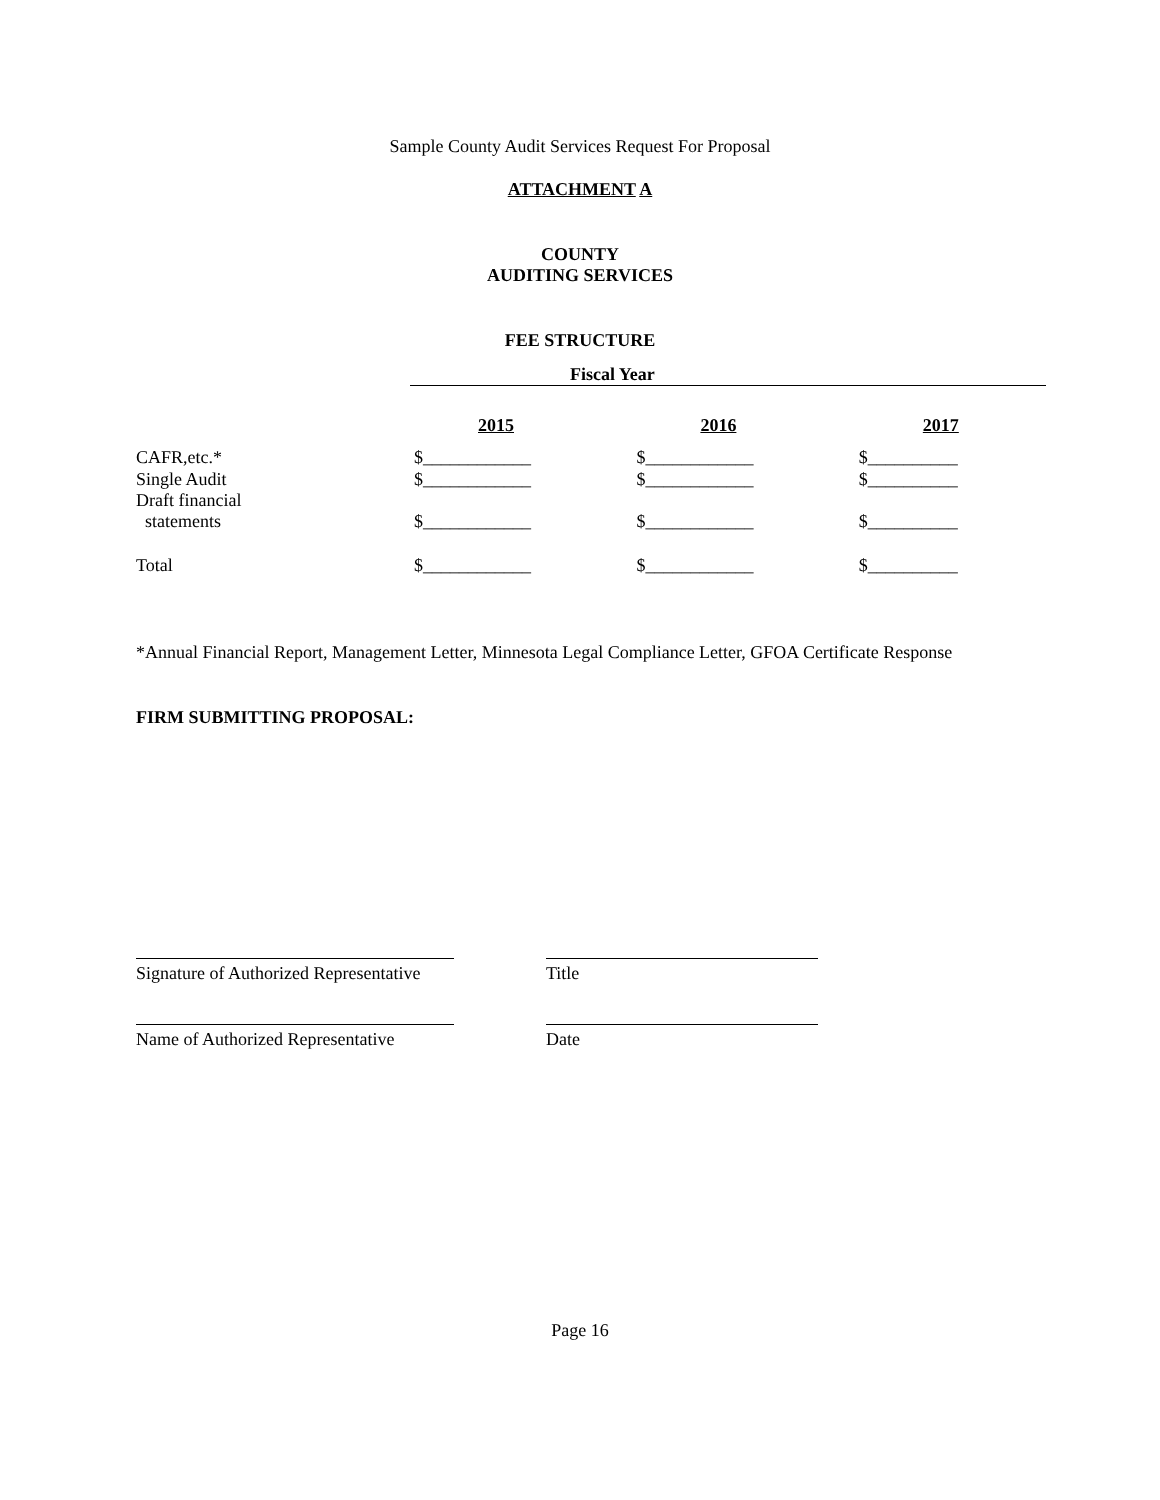Sample County Audit Services Request For Proposal
ATTACHMENT A
COUNTY
AUDITING SERVICES
FEE STRUCTURE
| | Fiscal Year | | |
| | 2015 | 2016 | 2017 |
| CAFR,etc.* | $____________ | $____________ | $__________ |
| Single Audit | $____________ | $____________ | $__________ |
| Draft financial statements | $____________ | $____________ | $__________ |
| Total | $____________ | $____________ | $__________ |
*Annual Financial Report, Management Letter, Minnesota Legal Compliance Letter, GFOA Certificate Response
FIRM SUBMITTING PROPOSAL:
Signature of Authorized Representative
Title
Name of Authorized Representative
Date
Page 16